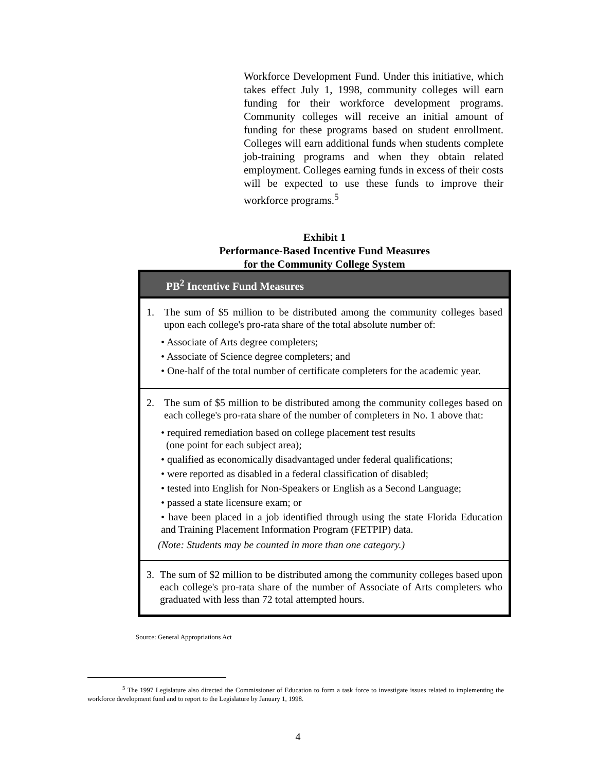Workforce Development Fund. Under this initiative, which takes effect July 1, 1998, community colleges will earn funding for their workforce development programs. Community colleges will receive an initial amount of funding for these programs based on student enrollment. Colleges will earn additional funds when students complete job-training programs and when they obtain related employment. Colleges earning funds in excess of their costs will be expected to use these funds to improve their workforce programs.<sup>5</sup>
Exhibit 1
Performance-Based Incentive Fund Measures
for the Community College System
| PB<sup>2</sup> Incentive Fund Measures |
| --- |
| 1. The sum of $5 million to be distributed among the community colleges based upon each college's pro-rata share of the total absolute number of: • Associate of Arts degree completers; • Associate of Science degree completers; and • One-half of the total number of certificate completers for the academic year. |
| 2. The sum of $5 million to be distributed among the community colleges based on each college's pro-rata share of the number of completers in No. 1 above that: • required remediation based on college placement test results (one point for each subject area); • qualified as economically disadvantaged under federal qualifications; • were reported as disabled in a federal classification of disabled; • tested into English for Non-Speakers or English as a Second Language; • passed a state licensure exam; or • have been placed in a job identified through using the state Florida Education and Training Placement Information Program (FETPIP) data. (Note: Students may be counted in more than one category.) |
| 3. The sum of $2 million to be distributed among the community colleges based upon each college's pro-rata share of the number of Associate of Arts completers who graduated with less than 72 total attempted hours. |
Source: General Appropriations Act
<sup>5</sup> The 1997 Legislature also directed the Commissioner of Education to form a task force to investigate issues related to implementing the workforce development fund and to report to the Legislature by January 1, 1998.
4